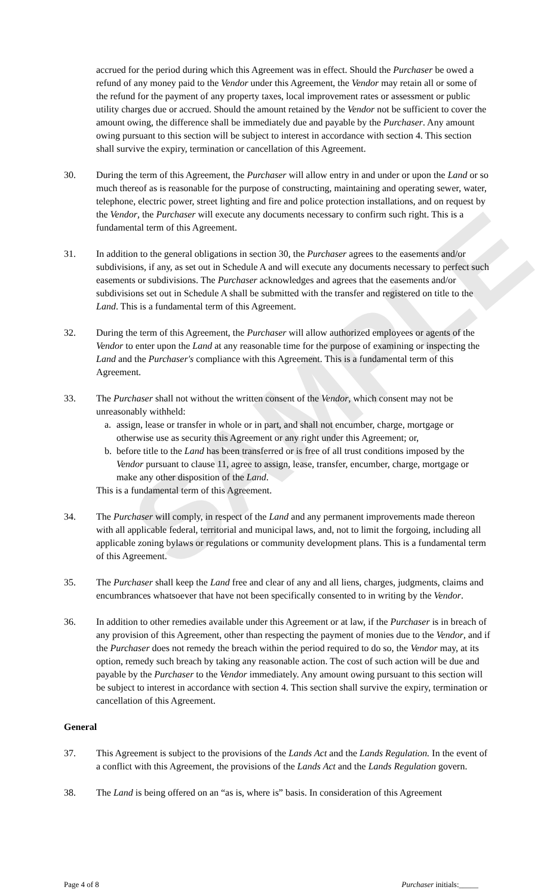SAMPLE
accrued for the period during which this Agreement was in effect. Should the Purchaser be owed a refund of any money paid to the Vendor under this Agreement, the Vendor may retain all or some of the refund for the payment of any property taxes, local improvement rates or assessment or public utility charges due or accrued. Should the amount retained by the Vendor not be sufficient to cover the amount owing, the difference shall be immediately due and payable by the Purchaser. Any amount owing pursuant to this section will be subject to interest in accordance with section 4. This section shall survive the expiry, termination or cancellation of this Agreement.
30. During the term of this Agreement, the Purchaser will allow entry in and under or upon the Land or so much thereof as is reasonable for the purpose of constructing, maintaining and operating sewer, water, telephone, electric power, street lighting and fire and police protection installations, and on request by the Vendor, the Purchaser will execute any documents necessary to confirm such right. This is a fundamental term of this Agreement.
31. In addition to the general obligations in section 30, the Purchaser agrees to the easements and/or subdivisions, if any, as set out in Schedule A and will execute any documents necessary to perfect such easements or subdivisions. The Purchaser acknowledges and agrees that the easements and/or subdivisions set out in Schedule A shall be submitted with the transfer and registered on title to the Land. This is a fundamental term of this Agreement.
32. During the term of this Agreement, the Purchaser will allow authorized employees or agents of the Vendor to enter upon the Land at any reasonable time for the purpose of examining or inspecting the Land and the Purchaser's compliance with this Agreement. This is a fundamental term of this Agreement.
33. The Purchaser shall not without the written consent of the Vendor, which consent may not be unreasonably withheld:
a. assign, lease or transfer in whole or in part, and shall not encumber, charge, mortgage or otherwise use as security this Agreement or any right under this Agreement; or,
b. before title to the Land has been transferred or is free of all trust conditions imposed by the Vendor pursuant to clause 11, agree to assign, lease, transfer, encumber, charge, mortgage or make any other disposition of the Land.
This is a fundamental term of this Agreement.
34. The Purchaser will comply, in respect of the Land and any permanent improvements made thereon with all applicable federal, territorial and municipal laws, and, not to limit the forgoing, including all applicable zoning bylaws or regulations or community development plans. This is a fundamental term of this Agreement.
35. The Purchaser shall keep the Land free and clear of any and all liens, charges, judgments, claims and encumbrances whatsoever that have not been specifically consented to in writing by the Vendor.
36. In addition to other remedies available under this Agreement or at law, if the Purchaser is in breach of any provision of this Agreement, other than respecting the payment of monies due to the Vendor, and if the Purchaser does not remedy the breach within the period required to do so, the Vendor may, at its option, remedy such breach by taking any reasonable action. The cost of such action will be due and payable by the Purchaser to the Vendor immediately. Any amount owing pursuant to this section will be subject to interest in accordance with section 4. This section shall survive the expiry, termination or cancellation of this Agreement.
General
37. This Agreement is subject to the provisions of the Lands Act and the Lands Regulation. In the event of a conflict with this Agreement, the provisions of the Lands Act and the Lands Regulation govern.
38. The Land is being offered on an “as is, where is” basis. In consideration of this Agreement
Page 4 of 8 Purchaser initials:_____